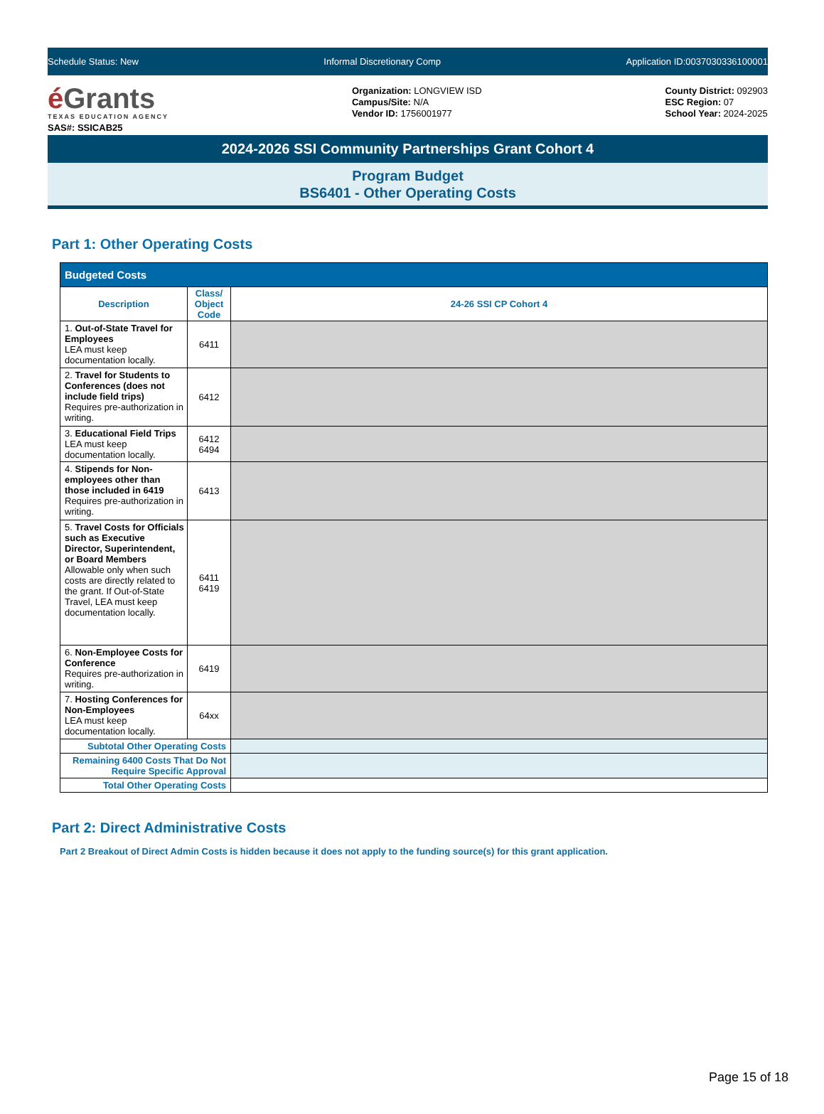Schedule Status: New Informal Discretionary Comp Application ID:0037030336100001
é Grants
TEXAS EDUCATION AGENCY
SAS#: SSICAB25
Organization: LONGVIEW ISD
Campus/Site: N/A
Vendor ID: 1756001977
County District: 092903
ESC Region: 07
School Year: 2024-2025
2024-2026 SSI Community Partnerships Grant Cohort 4
Program Budget
BS6401 - Other Operating Costs
Part 1: Other Operating Costs
| Budgeted Costs | | |
| --- | --- | --- |
| Description | Class/ Object Code | 24-26 SSI CP Cohort 4 |
| 1. Out-of-State Travel for Employees LEA must keep documentation locally. | 6411 | |
| 2. Travel for Students to Conferences (does not include field trips) Requires pre-authorization in writing. | 6412 | |
| 3. Educational Field Trips LEA must keep documentation locally. | 6412 6494 | |
| 4. Stipends for Non-employees other than those included in 6419 Requires pre-authorization in writing. | 6413 | |
| 5. Travel Costs for Officials such as Executive Director, Superintendent, or Board Members Allowable only when such costs are directly related to the grant. If Out-of-State Travel, LEA must keep documentation locally. | 6411 6419 | |
| 6. Non-Employee Costs for Conference Requires pre-authorization in writing. | 6419 | |
| 7. Hosting Conferences for Non-Employees LEA must keep documentation locally. | 64xx | |
| Subtotal Other Operating Costs | | |
| Remaining 6400 Costs That Do Not Require Specific Approval | | |
| Total Other Operating Costs | | |
Part 2: Direct Administrative Costs
Part 2 Breakout of Direct Admin Costs is hidden because it does not apply to the funding source(s) for this grant application.
Page 15 of 18